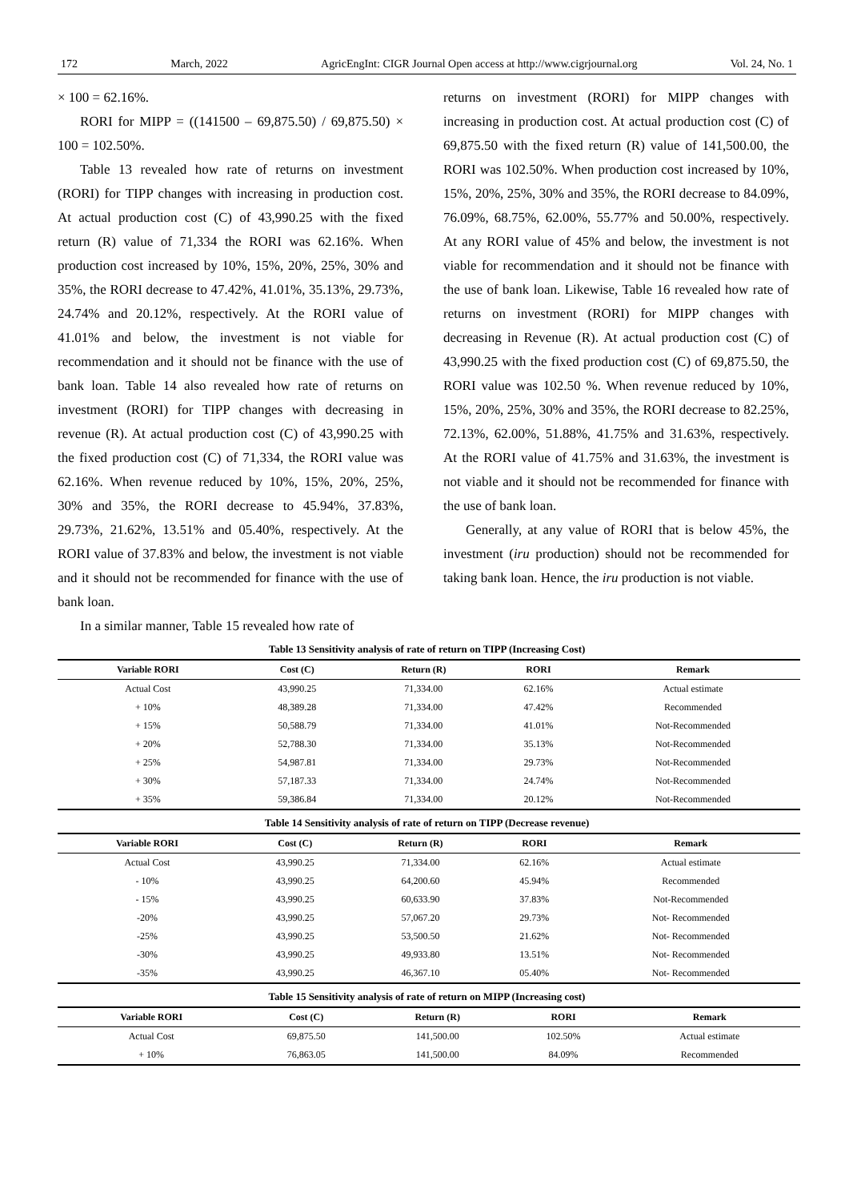172 March, 2022 AgricEngInt: CIGR Journal Open access at http://www.cigrjournal.org Vol. 24, No. 1
× 100 = 62.16%.
RORI for MIPP = ((141500 – 69,875.50) / 69,875.50) × 100 = 102.50%.
Table 13 revealed how rate of returns on investment (RORI) for TIPP changes with increasing in production cost. At actual production cost (C) of 43,990.25 with the fixed return (R) value of 71,334 the RORI was 62.16%. When production cost increased by 10%, 15%, 20%, 25%, 30% and 35%, the RORI decrease to 47.42%, 41.01%, 35.13%, 29.73%, 24.74% and 20.12%, respectively. At the RORI value of 41.01% and below, the investment is not viable for recommendation and it should not be finance with the use of bank loan. Table 14 also revealed how rate of returns on investment (RORI) for TIPP changes with decreasing in revenue (R). At actual production cost (C) of 43,990.25 with the fixed production cost (C) of 71,334, the RORI value was 62.16%. When revenue reduced by 10%, 15%, 20%, 25%, 30% and 35%, the RORI decrease to 45.94%, 37.83%, 29.73%, 21.62%, 13.51% and 05.40%, respectively. At the RORI value of 37.83% and below, the investment is not viable and it should not be recommended for finance with the use of bank loan.
In a similar manner, Table 15 revealed how rate of
returns on investment (RORI) for MIPP changes with increasing in production cost. At actual production cost (C) of 69,875.50 with the fixed return (R) value of 141,500.00, the RORI was 102.50%. When production cost increased by 10%, 15%, 20%, 25%, 30% and 35%, the RORI decrease to 84.09%, 76.09%, 68.75%, 62.00%, 55.77% and 50.00%, respectively. At any RORI value of 45% and below, the investment is not viable for recommendation and it should not be finance with the use of bank loan. Likewise, Table 16 revealed how rate of returns on investment (RORI) for MIPP changes with decreasing in Revenue (R). At actual production cost (C) of 43,990.25 with the fixed production cost (C) of 69,875.50, the RORI value was 102.50 %. When revenue reduced by 10%, 15%, 20%, 25%, 30% and 35%, the RORI decrease to 82.25%, 72.13%, 62.00%, 51.88%, 41.75% and 31.63%, respectively. At the RORI value of 41.75% and 31.63%, the investment is not viable and it should not be recommended for finance with the use of bank loan.
Generally, at any value of RORI that is below 45%, the investment (iru production) should not be recommended for taking bank loan. Hence, the iru production is not viable.
Table 13 Sensitivity analysis of rate of return on TIPP (Increasing Cost)
| Variable RORI | Cost (C) | Return (R) | RORI | Remark |
| --- | --- | --- | --- | --- |
| Actual Cost | 43,990.25 | 71,334.00 | 62.16% | Actual estimate |
| + 10% | 48,389.28 | 71,334.00 | 47.42% | Recommended |
| + 15% | 50,588.79 | 71,334.00 | 41.01% | Not-Recommended |
| + 20% | 52,788.30 | 71,334.00 | 35.13% | Not-Recommended |
| + 25% | 54,987.81 | 71,334.00 | 29.73% | Not-Recommended |
| + 30% | 57,187.33 | 71,334.00 | 24.74% | Not-Recommended |
| + 35% | 59,386.84 | 71,334.00 | 20.12% | Not-Recommended |
Table 14 Sensitivity analysis of rate of return on TIPP (Decrease revenue)
| Variable RORI | Cost (C) | Return (R) | RORI | Remark |
| --- | --- | --- | --- | --- |
| Actual Cost | 43,990.25 | 71,334.00 | 62.16% | Actual estimate |
| - 10% | 43,990.25 | 64,200.60 | 45.94% | Recommended |
| - 15% | 43,990.25 | 60,633.90 | 37.83% | Not-Recommended |
| -20% | 43,990.25 | 57,067.20 | 29.73% | Not- Recommended |
| -25% | 43,990.25 | 53,500.50 | 21.62% | Not- Recommended |
| -30% | 43,990.25 | 49,933.80 | 13.51% | Not- Recommended |
| -35% | 43,990.25 | 46,367.10 | 05.40% | Not- Recommended |
Table 15 Sensitivity analysis of rate of return on MIPP (Increasing cost)
| Variable RORI | Cost (C) | Return (R) | RORI | Remark |
| --- | --- | --- | --- | --- |
| Actual Cost | 69,875.50 | 141,500.00 | 102.50% | Actual estimate |
| + 10% | 76,863.05 | 141,500.00 | 84.09% | Recommended |